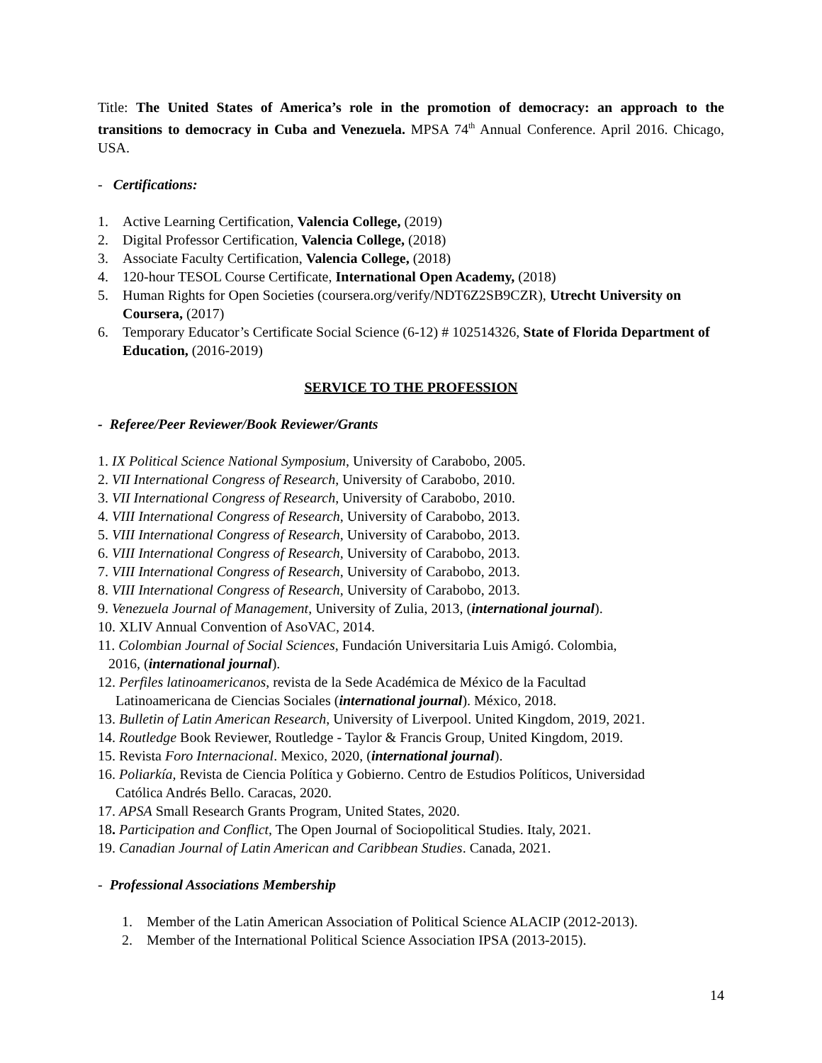Title: The United States of America’s role in the promotion of democracy: an approach to the transitions to democracy in Cuba and Venezuela. MPSA 74<sup>th</sup> Annual Conference. April 2016. Chicago, USA.
- Certifications:
1. Active Learning Certification, Valencia College, (2019)
2. Digital Professor Certification, Valencia College, (2018)
3. Associate Faculty Certification, Valencia College, (2018)
4. 120-hour TESOL Course Certificate, International Open Academy, (2018)
5. Human Rights for Open Societies (coursera.org/verify/NDT6Z2SB9CZR), Utrecht University on Coursera, (2017)
6. Temporary Educator’s Certificate Social Science (6-12) # 102514326, State of Florida Department of Education, (2016-2019)
SERVICE TO THE PROFESSION
- Referee/Peer Reviewer/Book Reviewer/Grants
1. IX Political Science National Symposium, University of Carabobo, 2005.
2. VII International Congress of Research, University of Carabobo, 2010.
3. VII International Congress of Research, University of Carabobo, 2010.
4. VIII International Congress of Research, University of Carabobo, 2013.
5. VIII International Congress of Research, University of Carabobo, 2013.
6. VIII International Congress of Research, University of Carabobo, 2013.
7. VIII International Congress of Research, University of Carabobo, 2013.
8. VIII International Congress of Research, University of Carabobo, 2013.
9. Venezuela Journal of Management, University of Zulia, 2013, (international journal).
10. XLIV Annual Convention of AsoVAC, 2014.
11. Colombian Journal of Social Sciences, Fundación Universitaria Luis Amigó. Colombia,
2016, (international journal).
12. Perfiles latinoamericanos, revista de la Sede Académica de México de la Facultad
Latinoamericana de Ciencias Sociales (international journal). México, 2018.
13. Bulletin of Latin American Research, University of Liverpool. United Kingdom, 2019, 2021.
14. Routledge Book Reviewer, Routledge - Taylor & Francis Group, United Kingdom, 2019.
15. Revista Foro Internacional. Mexico, 2020, (international journal).
16. Poliarkía, Revista de Ciencia Política y Gobierno. Centro de Estudios Políticos, Universidad
Católica Andrés Bello. Caracas, 2020.
17. APSA Small Research Grants Program, United States, 2020.
18. Participation and Conflict, The Open Journal of Sociopolitical Studies. Italy, 2021.
19. Canadian Journal of Latin American and Caribbean Studies. Canada, 2021.
- Professional Associations Membership
1. Member of the Latin American Association of Political Science ALACIP (2012-2013).
2. Member of the International Political Science Association IPSA (2013-2015).
14